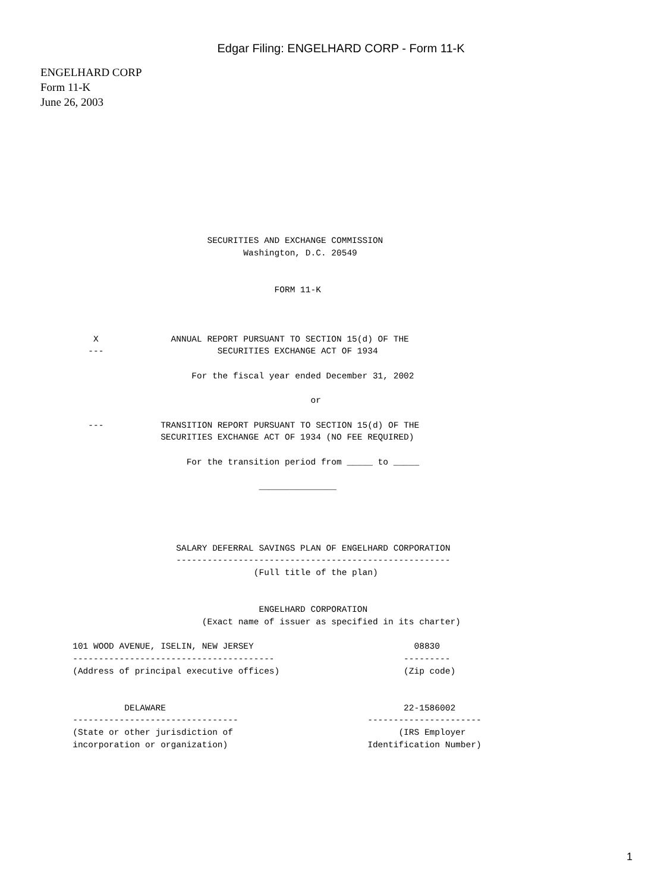Edgar Filing: ENGELHARD CORP - Form 11-K
ENGELHARD CORP
Form 11-K
June 26, 2003
                                SECURITIES AND EXCHANGE COMMISSION
                                       Washington, D.C. 20549


                                             FORM 11-K



          X              ANNUAL REPORT PURSUANT TO SECTION 15(d) OF THE
         ---                      SECURITIES EXCHANGE ACT OF 1934

                             For the fiscal year ended December 31, 2002

                                                    or

         ---           TRANSITION REPORT PURSUANT TO SECTION 15(d) OF THE
                       SECURITIES EXCHANGE ACT OF 1934 (NO FEE REQUIRED)

                            For the transition period from _____ to _____

                                          _______________




                          SALARY DEFERRAL SAVINGS PLAN OF ENGELHARD CORPORATION
                          -----------------------------------------------------
                                         (Full title of the plan)


                                          ENGELHARD CORPORATION
                               (Exact name of issuer as specified in its charter)

      101 WOOD AVENUE, ISELIN, NEW JERSEY                               08830
      ---------------------------------------                         ---------
      (Address of principal executive offices)                        (Zip code)


                DELAWARE                                              22-1586002
      --------------------------------                         ----------------------
      (State or other jurisdiction of                                (IRS Employer
      incorporation or organization)                           Identification Number)
1